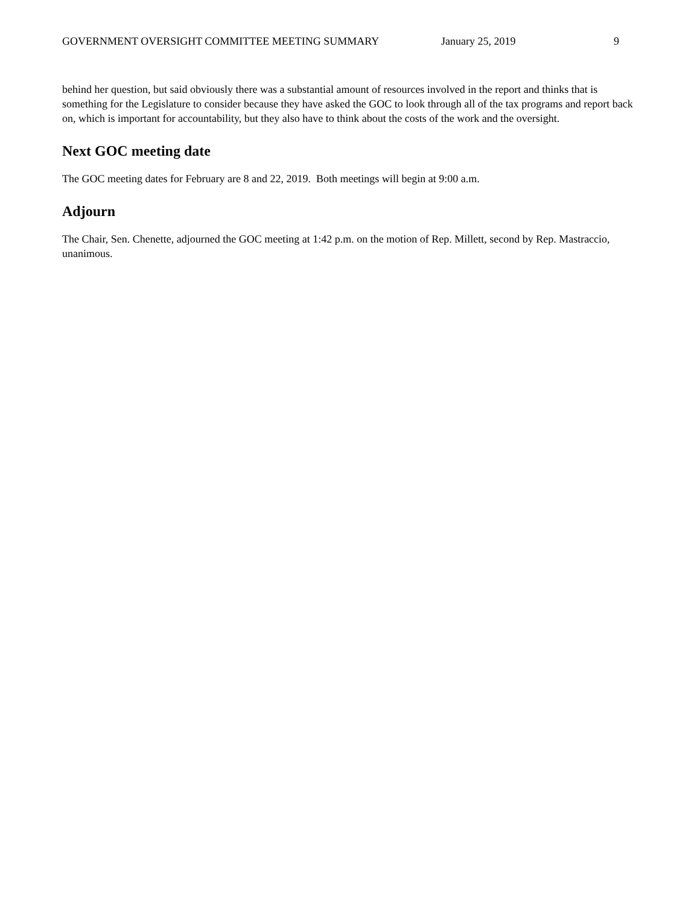GOVERNMENT OVERSIGHT COMMITTEE MEETING SUMMARY January 25, 2019 9
behind her question, but said obviously there was a substantial amount of resources involved in the report and thinks that is something for the Legislature to consider because they have asked the GOC to look through all of the tax programs and report back on, which is important for accountability, but they also have to think about the costs of the work and the oversight.
Next GOC meeting date
The GOC meeting dates for February are 8 and 22, 2019. Both meetings will begin at 9:00 a.m.
Adjourn
The Chair, Sen. Chenette, adjourned the GOC meeting at 1:42 p.m. on the motion of Rep. Millett, second by Rep. Mastraccio, unanimous.